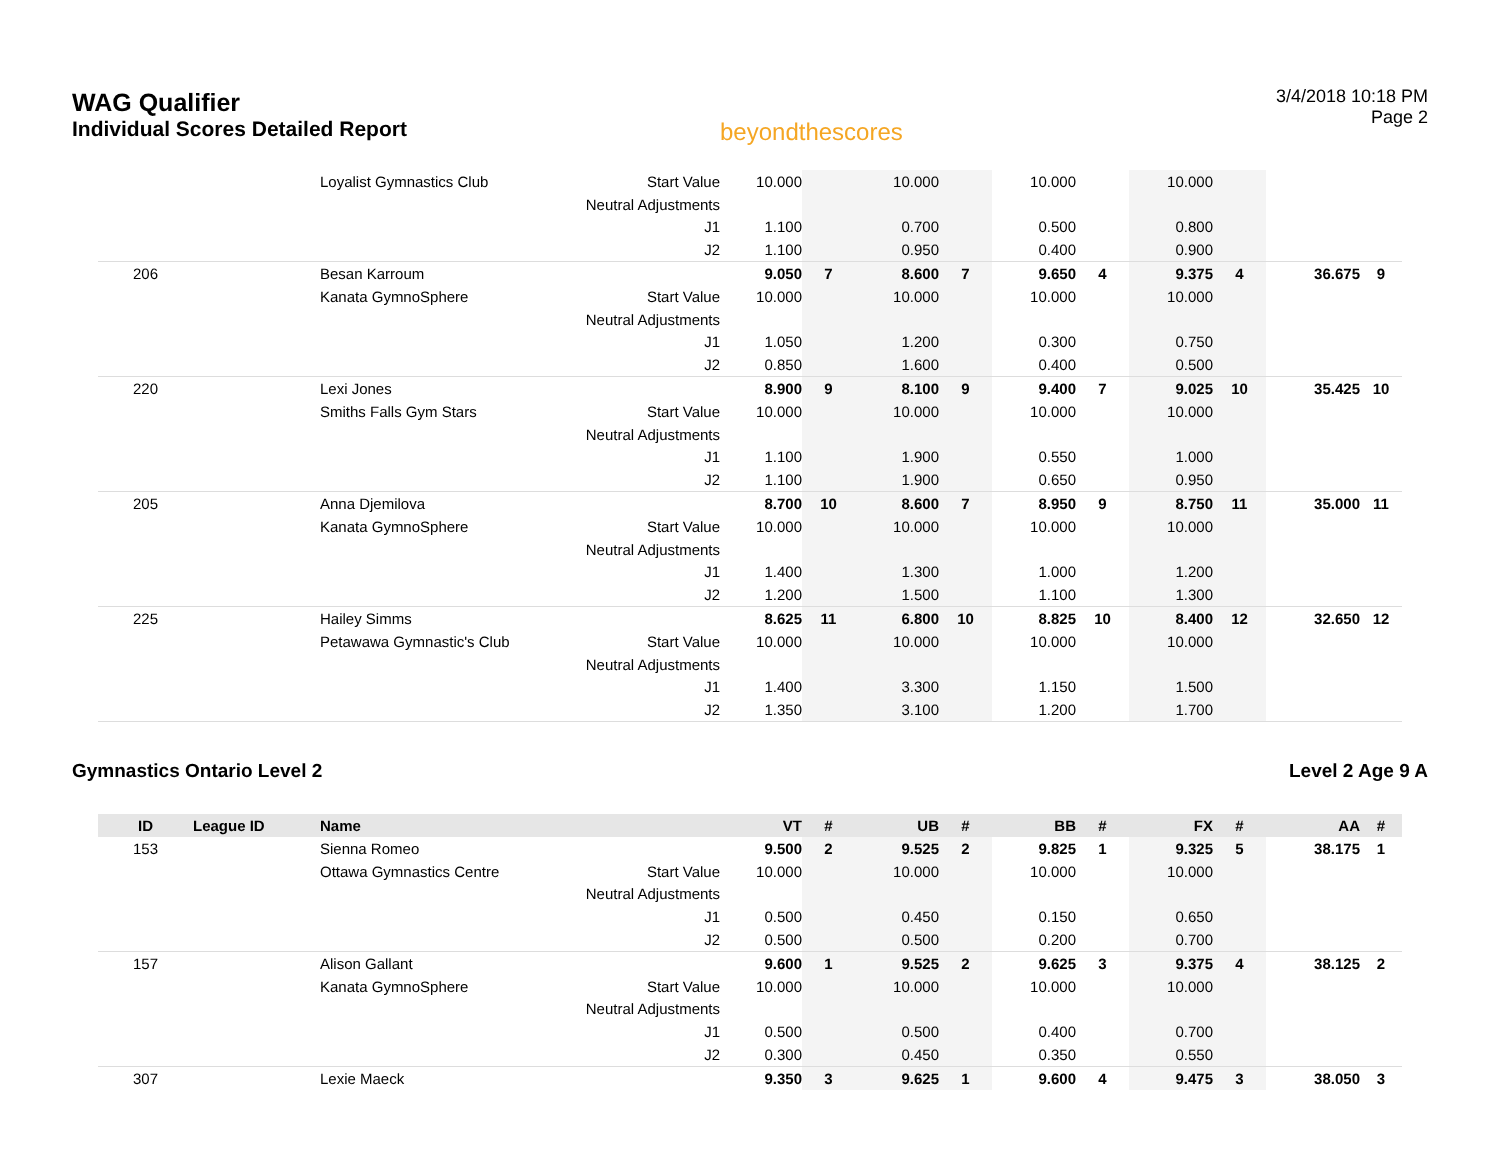WAG Qualifier
Individual Scores Detailed Report
beyondthescores
3/4/2018 10:18 PM
Page 2
| | | Loyalist Gymnastics Club | Start Value | 10.000 | | 10.000 | | 10.000 | | 10.000 | | | |
| | | | Neutral Adjustments | | | | | | | | | | |
| | | | J1 | 1.100 | | 0.700 | | 0.500 | | 0.800 | | | |
| | | | J2 | 1.100 | | 0.950 | | 0.400 | | 0.900 | | | |
| 206 | | Besan Karroum | | 9.050 | 7 | 8.600 | 7 | 9.650 | 4 | 9.375 | 4 | 36.675 | 9 |
| | | Kanata GymnoSphere | Start Value | 10.000 | | 10.000 | | 10.000 | | 10.000 | | | |
| | | | Neutral Adjustments | | | | | | | | | | |
| | | | J1 | 1.050 | | 1.200 | | 0.300 | | 0.750 | | | |
| | | | J2 | 0.850 | | 1.600 | | 0.400 | | 0.500 | | | |
| 220 | | Lexi Jones | | 8.900 | 9 | 8.100 | 9 | 9.400 | 7 | 9.025 | 10 | 35.425 | 10 |
| | | Smiths Falls Gym Stars | Start Value | 10.000 | | 10.000 | | 10.000 | | 10.000 | | | |
| | | | Neutral Adjustments | | | | | | | | | | |
| | | | J1 | 1.100 | | 1.900 | | 0.550 | | 1.000 | | | |
| | | | J2 | 1.100 | | 1.900 | | 0.650 | | 0.950 | | | |
| 205 | | Anna Djemilova | | 8.700 | 10 | 8.600 | 7 | 8.950 | 9 | 8.750 | 11 | 35.000 | 11 |
| | | Kanata GymnoSphere | Start Value | 10.000 | | 10.000 | | 10.000 | | 10.000 | | | |
| | | | Neutral Adjustments | | | | | | | | | | |
| | | | J1 | 1.400 | | 1.300 | | 1.000 | | 1.200 | | | |
| | | | J2 | 1.200 | | 1.500 | | 1.100 | | 1.300 | | | |
| 225 | | Hailey Simms | | 8.625 | 11 | 6.800 | 10 | 8.825 | 10 | 8.400 | 12 | 32.650 | 12 |
| | | Petawawa Gymnastic's Club | Start Value | 10.000 | | 10.000 | | 10.000 | | 10.000 | | | |
| | | | Neutral Adjustments | | | | | | | | | | |
| | | | J1 | 1.400 | | 3.300 | | 1.150 | | 1.500 | | | |
| | | | J2 | 1.350 | | 3.100 | | 1.200 | | 1.700 | | | |
Gymnastics Ontario Level 2 Level 2 Age 9 A
| ID | League ID | Name | | VT | # | UB | # | BB | # | FX | # | AA | # |
| --- | --- | --- | --- | --- | --- | --- | --- | --- | --- | --- | --- | --- | --- |
| 153 | | Sienna Romeo | | 9.500 | 2 | 9.525 | 2 | 9.825 | 1 | 9.325 | 5 | 38.175 | 1 |
| | | Ottawa Gymnastics Centre | Start Value | 10.000 | | 10.000 | | 10.000 | | 10.000 | | | |
| | | | Neutral Adjustments | | | | | | | | | | |
| | | | J1 | 0.500 | | 0.450 | | 0.150 | | 0.650 | | | |
| | | | J2 | 0.500 | | 0.500 | | 0.200 | | 0.700 | | | |
| 157 | | Alison Gallant | | 9.600 | 1 | 9.525 | 2 | 9.625 | 3 | 9.375 | 4 | 38.125 | 2 |
| | | Kanata GymnoSphere | Start Value | 10.000 | | 10.000 | | 10.000 | | 10.000 | | | |
| | | | Neutral Adjustments | | | | | | | | | | |
| | | | J1 | 0.500 | | 0.500 | | 0.400 | | 0.700 | | | |
| | | | J2 | 0.300 | | 0.450 | | 0.350 | | 0.550 | | | |
| 307 | | Lexie Maeck | | 9.350 | 3 | 9.625 | 1 | 9.600 | 4 | 9.475 | 3 | 38.050 | 3 |